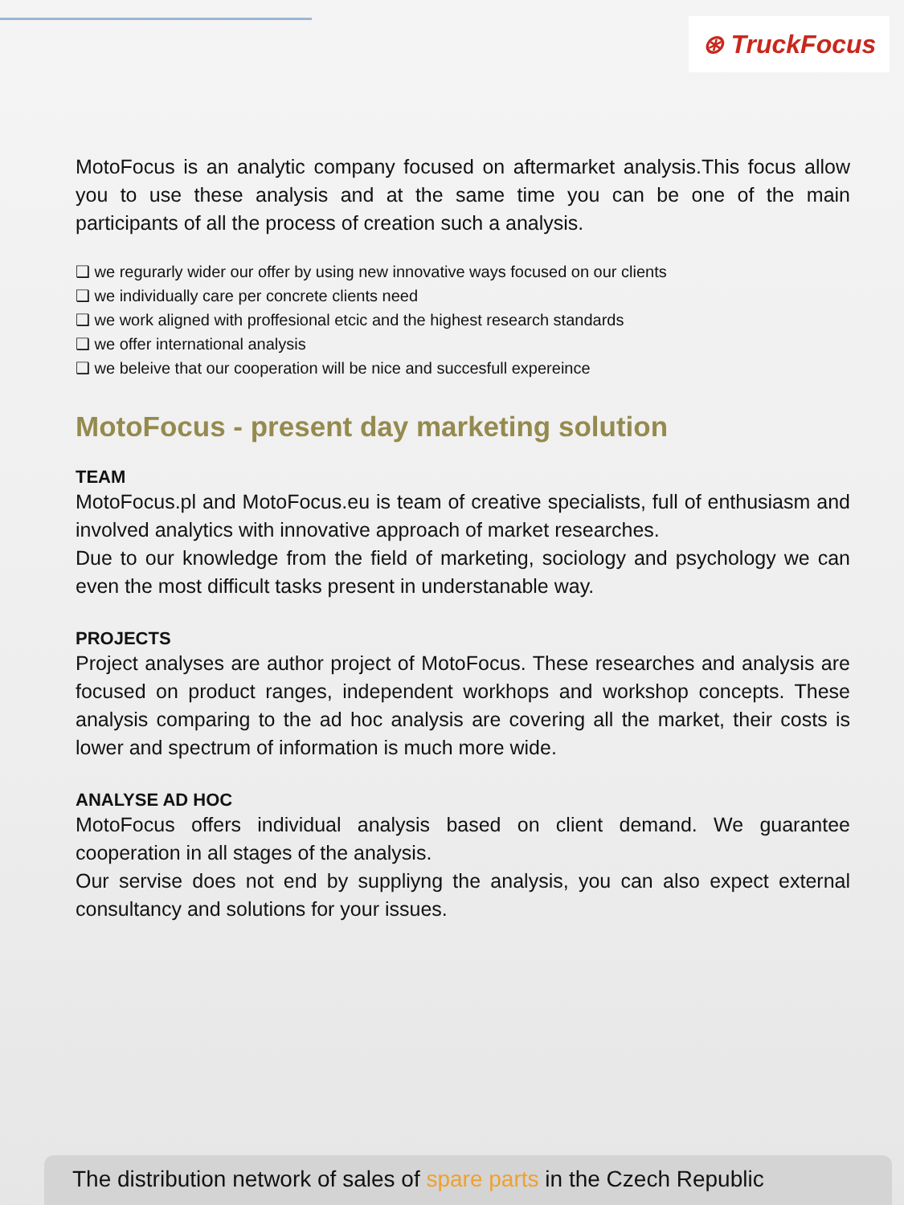⊛ TruckFocus
MotoFocus is an analytic company focused on aftermarket analysis.This focus allow you to use these analysis and at the same time you can be one of the main participants of all the process of creation such a analysis.
❑ we regurarly wider our offer by using new innovative ways focused on our clients
❑ we individually care per concrete clients need
❑ we work aligned with proffesional etcic and the highest research standards
❑ we offer international analysis
❑ we beleive that our cooperation will be nice and succesfull expereince
MotoFocus - present day marketing solution
TEAM
MotoFocus.pl and MotoFocus.eu is team of creative specialists, full of enthusiasm and involved analytics with innovative approach of market researches.
Due to our knowledge from the field of marketing, sociology and psychology we can even the most difficult tasks present in understanable way.
PROJECTS
Project analyses are author project of MotoFocus. These researches and analysis are focused on product ranges, independent workhops and workshop concepts. These analysis comparing to the ad hoc analysis are covering all the market, their costs is lower and spectrum of information is much more wide.
ANALYSE AD HOC
MotoFocus offers individual analysis based on client demand. We guarantee cooperation in all stages of the analysis.
Our servise does not end by suppliyng the analysis, you can also expect external consultancy and solutions for your issues.
The distribution network of sales of spare parts in the Czech Republic